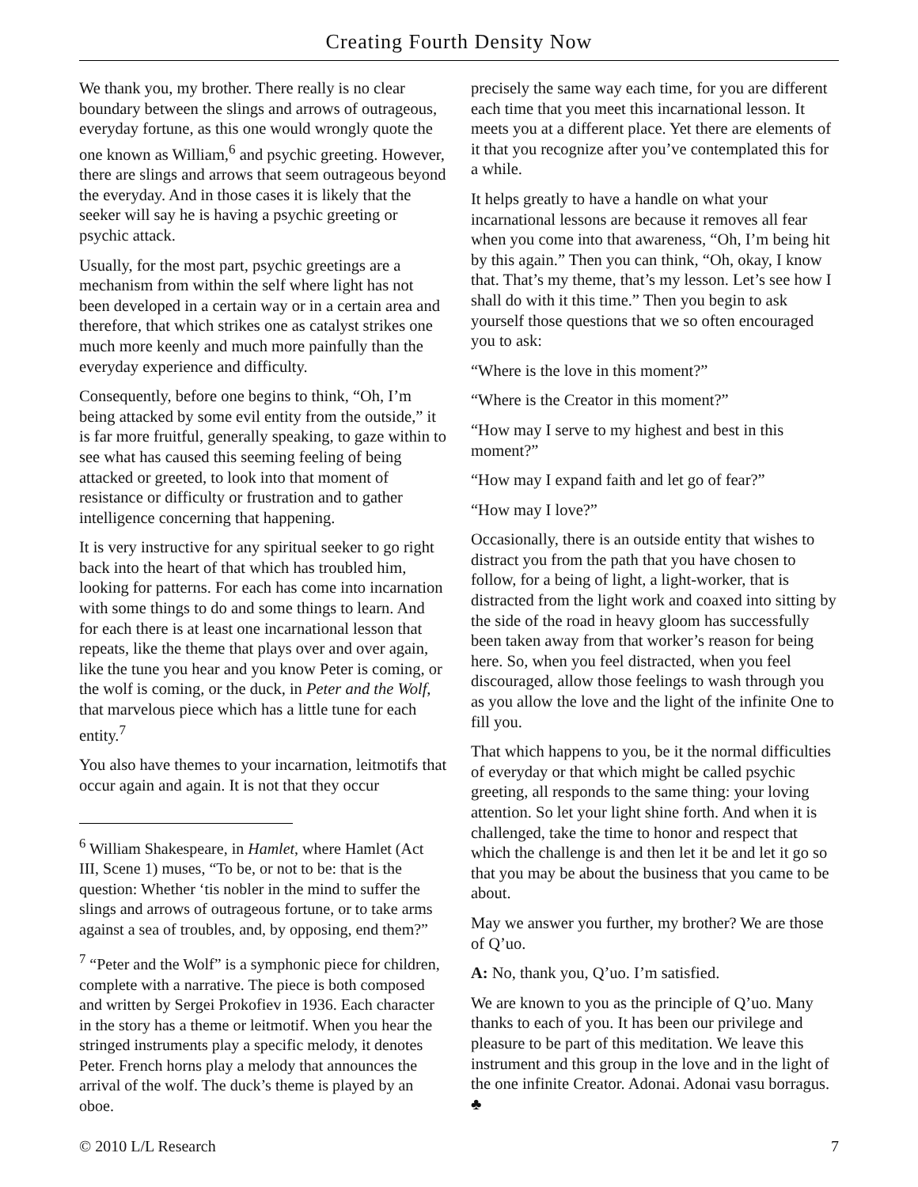Creating Fourth Density Now
We thank you, my brother. There really is no clear boundary between the slings and arrows of outrageous, everyday fortune, as this one would wrongly quote the one known as William,<sup>6</sup> and psychic greeting. However, there are slings and arrows that seem outrageous beyond the everyday. And in those cases it is likely that the seeker will say he is having a psychic greeting or psychic attack.
Usually, for the most part, psychic greetings are a mechanism from within the self where light has not been developed in a certain way or in a certain area and therefore, that which strikes one as catalyst strikes one much more keenly and much more painfully than the everyday experience and difficulty.
Consequently, before one begins to think, “Oh, I’m being attacked by some evil entity from the outside,” it is far more fruitful, generally speaking, to gaze within to see what has caused this seeming feeling of being attacked or greeted, to look into that moment of resistance or difficulty or frustration and to gather intelligence concerning that happening.
It is very instructive for any spiritual seeker to go right back into the heart of that which has troubled him, looking for patterns. For each has come into incarnation with some things to do and some things to learn. And for each there is at least one incarnational lesson that repeats, like the theme that plays over and over again, like the tune you hear and you know Peter is coming, or the wolf is coming, or the duck, in Peter and the Wolf, that marvelous piece which has a little tune for each entity.<sup>7</sup>
You also have themes to your incarnation, leitmotifs that occur again and again. It is not that they occur
<sup>6</sup> William Shakespeare, in Hamlet, where Hamlet (Act III, Scene 1) muses, “To be, or not to be: that is the question: Whether ‘tis nobler in the mind to suffer the slings and arrows of outrageous fortune, or to take arms against a sea of troubles, and, by opposing, end them?”
<sup>7</sup> “Peter and the Wolf” is a symphonic piece for children, complete with a narrative. The piece is both composed and written by Sergei Prokofiev in 1936. Each character in the story has a theme or leitmotif. When you hear the stringed instruments play a specific melody, it denotes Peter. French horns play a melody that announces the arrival of the wolf. The duck’s theme is played by an oboe.
precisely the same way each time, for you are different each time that you meet this incarnational lesson. It meets you at a different place. Yet there are elements of it that you recognize after you’ve contemplated this for a while.
It helps greatly to have a handle on what your incarnational lessons are because it removes all fear when you come into that awareness, “Oh, I’m being hit by this again.” Then you can think, “Oh, okay, I know that. That’s my theme, that’s my lesson. Let’s see how I shall do with it this time.” Then you begin to ask yourself those questions that we so often encouraged you to ask:
“Where is the love in this moment?”
“Where is the Creator in this moment?”
“How may I serve to my highest and best in this moment?”
“How may I expand faith and let go of fear?”
“How may I love?”
Occasionally, there is an outside entity that wishes to distract you from the path that you have chosen to follow, for a being of light, a light-worker, that is distracted from the light work and coaxed into sitting by the side of the road in heavy gloom has successfully been taken away from that worker’s reason for being here. So, when you feel distracted, when you feel discouraged, allow those feelings to wash through you as you allow the love and the light of the infinite One to fill you.
That which happens to you, be it the normal difficulties of everyday or that which might be called psychic greeting, all responds to the same thing: your loving attention. So let your light shine forth. And when it is challenged, take the time to honor and respect that which the challenge is and then let it be and let it go so that you may be about the business that you came to be about.
May we answer you further, my brother? We are those of Q’uo.
A: No, thank you, Q’uo. I’m satisfied.
We are known to you as the principle of Q’uo. Many thanks to each of you. It has been our privilege and pleasure to be part of this meditation. We leave this instrument and this group in the love and in the light of the one infinite Creator. Adonai. Adonai vasu borragus. ♣
© 2010 L/L Research 7